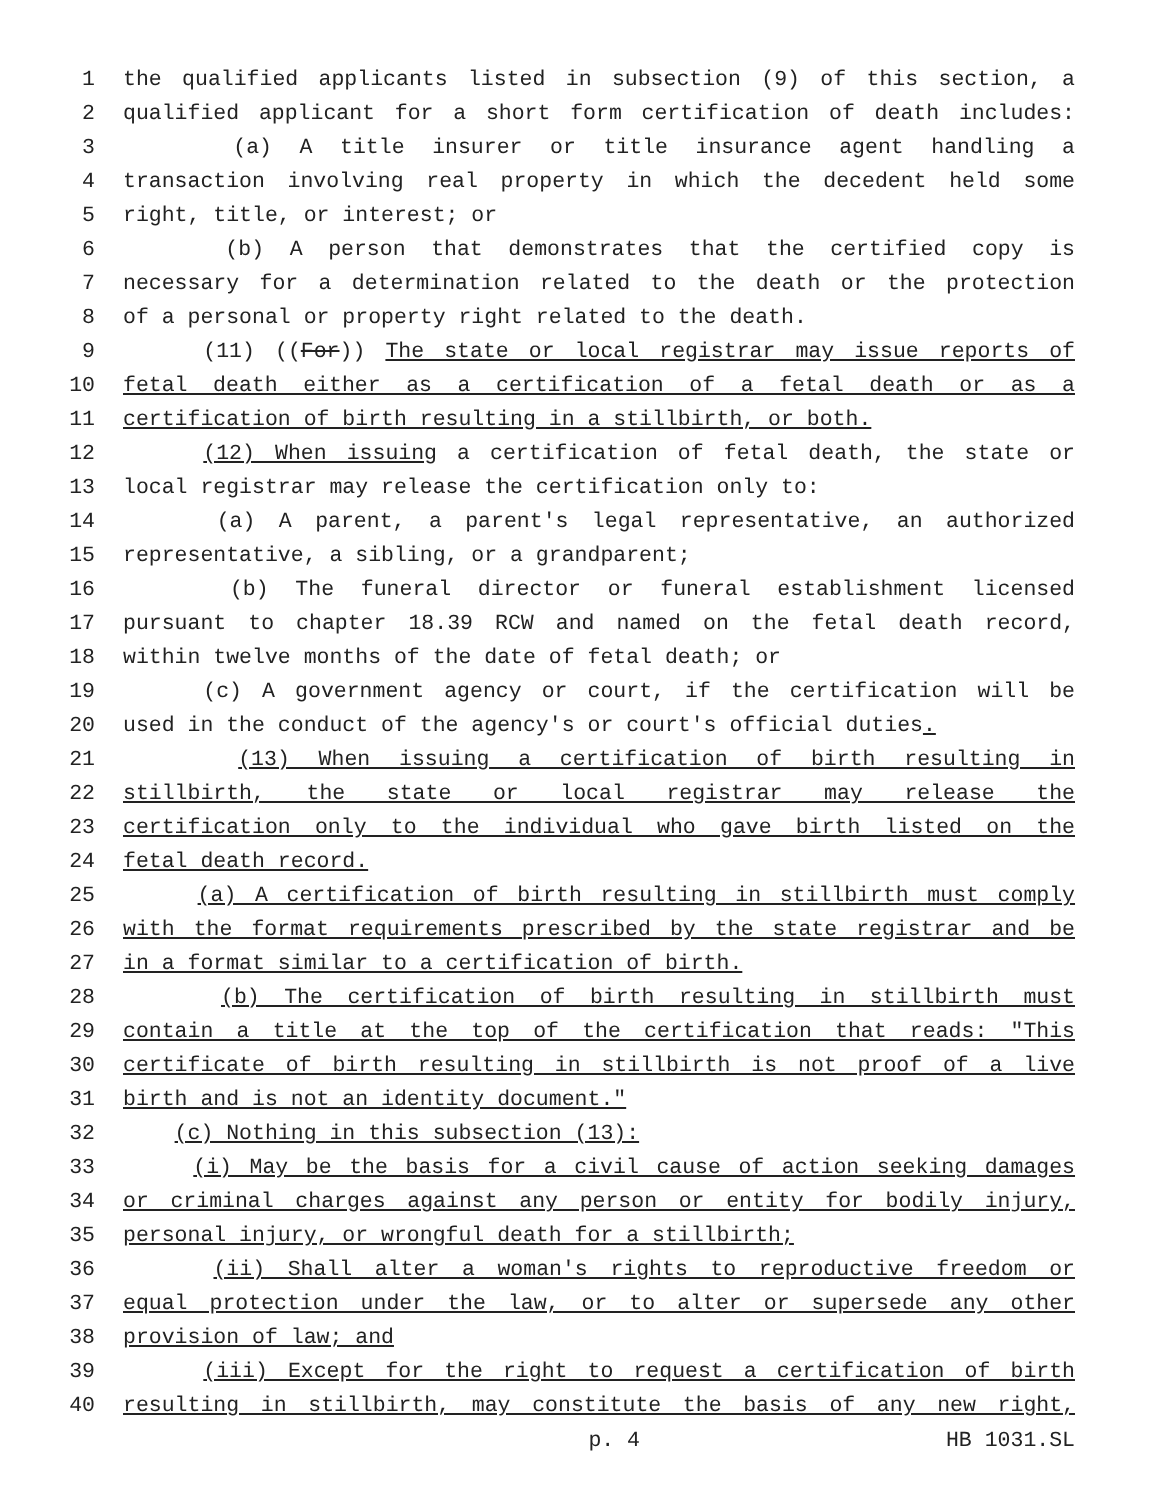1 the qualified applicants listed in subsection (9) of this section, a
2 qualified applicant for a short form certification of death includes:
3 (a) A title insurer or title insurance agent handling a
4 transaction involving real property in which the decedent held some
5 right, title, or interest; or
6 (b) A person that demonstrates that the certified copy is
7 necessary for a determination related to the death or the protection
8 of a personal or property right related to the death.
9 (11) ((For)) The state or local registrar may issue reports of
10 fetal death either as a certification of a fetal death or as a
11 certification of birth resulting in a stillbirth, or both.
12 (12) When issuing a certification of fetal death, the state or
13 local registrar may release the certification only to:
14 (a) A parent, a parent's legal representative, an authorized
15 representative, a sibling, or a grandparent;
16 (b) The funeral director or funeral establishment licensed
17 pursuant to chapter 18.39 RCW and named on the fetal death record,
18 within twelve months of the date of fetal death; or
19 (c) A government agency or court, if the certification will be
20 used in the conduct of the agency's or court's official duties.
21 (13) When issuing a certification of birth resulting in
22 stillbirth, the state or local registrar may release the
23 certification only to the individual who gave birth listed on the
24 fetal death record.
25 (a) A certification of birth resulting in stillbirth must comply
26 with the format requirements prescribed by the state registrar and be
27 in a format similar to a certification of birth.
28 (b) The certification of birth resulting in stillbirth must
29 contain a title at the top of the certification that reads: "This
30 certificate of birth resulting in stillbirth is not proof of a live
31 birth and is not an identity document."
32 (c) Nothing in this subsection (13):
33 (i) May be the basis for a civil cause of action seeking damages
34 or criminal charges against any person or entity for bodily injury,
35 personal injury, or wrongful death for a stillbirth;
36 (ii) Shall alter a woman's rights to reproductive freedom or
37 equal protection under the law, or to alter or supersede any other
38 provision of law; and
39 (iii) Except for the right to request a certification of birth
40 resulting in stillbirth, may constitute the basis of any new right,
p. 4 HB 1031.SL